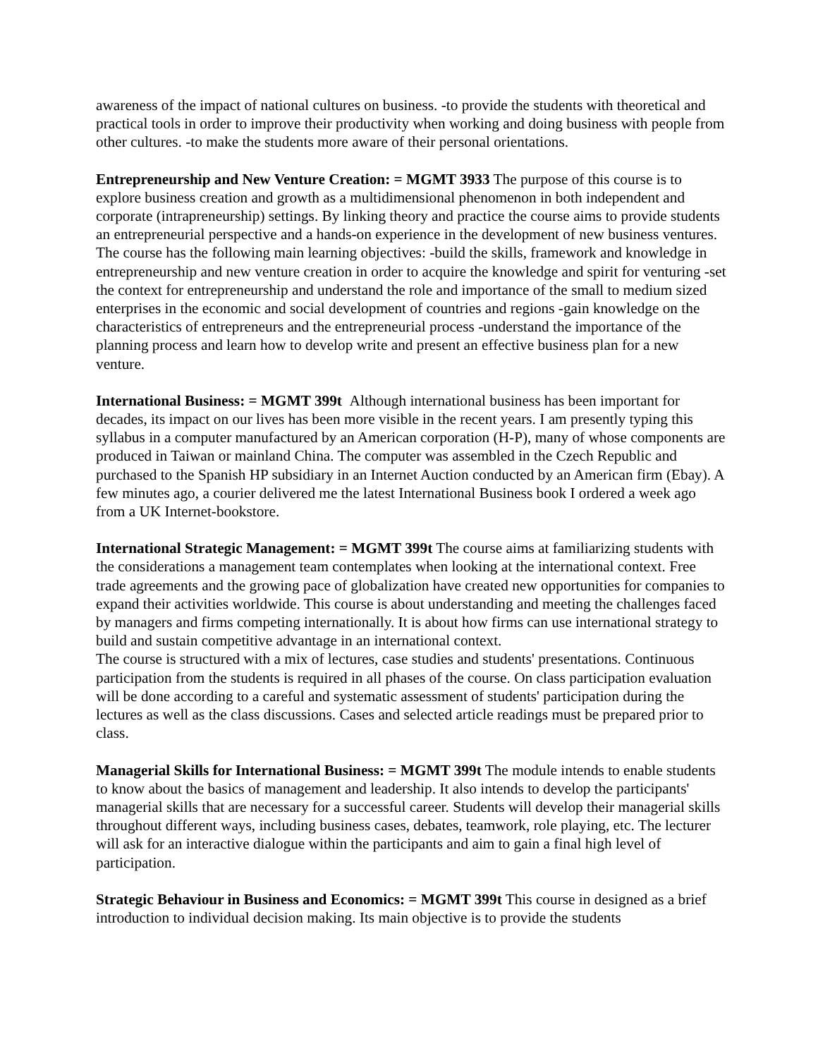awareness of the impact of national cultures on business. -to provide the students with theoretical and practical tools in order to improve their productivity when working and doing business with people from other cultures. -to make the students more aware of their personal orientations.
Entrepreneurship and New Venture Creation: = MGMT 3933 The purpose of this course is to explore business creation and growth as a multidimensional phenomenon in both independent and corporate (intrapreneurship) settings. By linking theory and practice the course aims to provide students an entrepreneurial perspective and a hands-on experience in the development of new business ventures. The course has the following main learning objectives: -build the skills, framework and knowledge in entrepreneurship and new venture creation in order to acquire the knowledge and spirit for venturing -set the context for entrepreneurship and understand the role and importance of the small to medium sized enterprises in the economic and social development of countries and regions -gain knowledge on the characteristics of entrepreneurs and the entrepreneurial process -understand the importance of the planning process and learn how to develop write and present an effective business plan for a new venture.
International Business: = MGMT 399t Although international business has been important for decades, its impact on our lives has been more visible in the recent years. I am presently typing this syllabus in a computer manufactured by an American corporation (H-P), many of whose components are produced in Taiwan or mainland China. The computer was assembled in the Czech Republic and purchased to the Spanish HP subsidiary in an Internet Auction conducted by an American firm (Ebay). A few minutes ago, a courier delivered me the latest International Business book I ordered a week ago from a UK Internet-bookstore.
International Strategic Management: = MGMT 399t The course aims at familiarizing students with the considerations a management team contemplates when looking at the international context. Free trade agreements and the growing pace of globalization have created new opportunities for companies to expand their activities worldwide. This course is about understanding and meeting the challenges faced by managers and firms competing internationally. It is about how firms can use international strategy to build and sustain competitive advantage in an international context.
The course is structured with a mix of lectures, case studies and students' presentations. Continuous participation from the students is required in all phases of the course. On class participation evaluation will be done according to a careful and systematic assessment of students' participation during the lectures as well as the class discussions. Cases and selected article readings must be prepared prior to class.
Managerial Skills for International Business: = MGMT 399t The module intends to enable students to know about the basics of management and leadership. It also intends to develop the participants' managerial skills that are necessary for a successful career. Students will develop their managerial skills throughout different ways, including business cases, debates, teamwork, role playing, etc. The lecturer will ask for an interactive dialogue within the participants and aim to gain a final high level of participation.
Strategic Behaviour in Business and Economics: = MGMT 399t This course in designed as a brief introduction to individual decision making. Its main objective is to provide the students